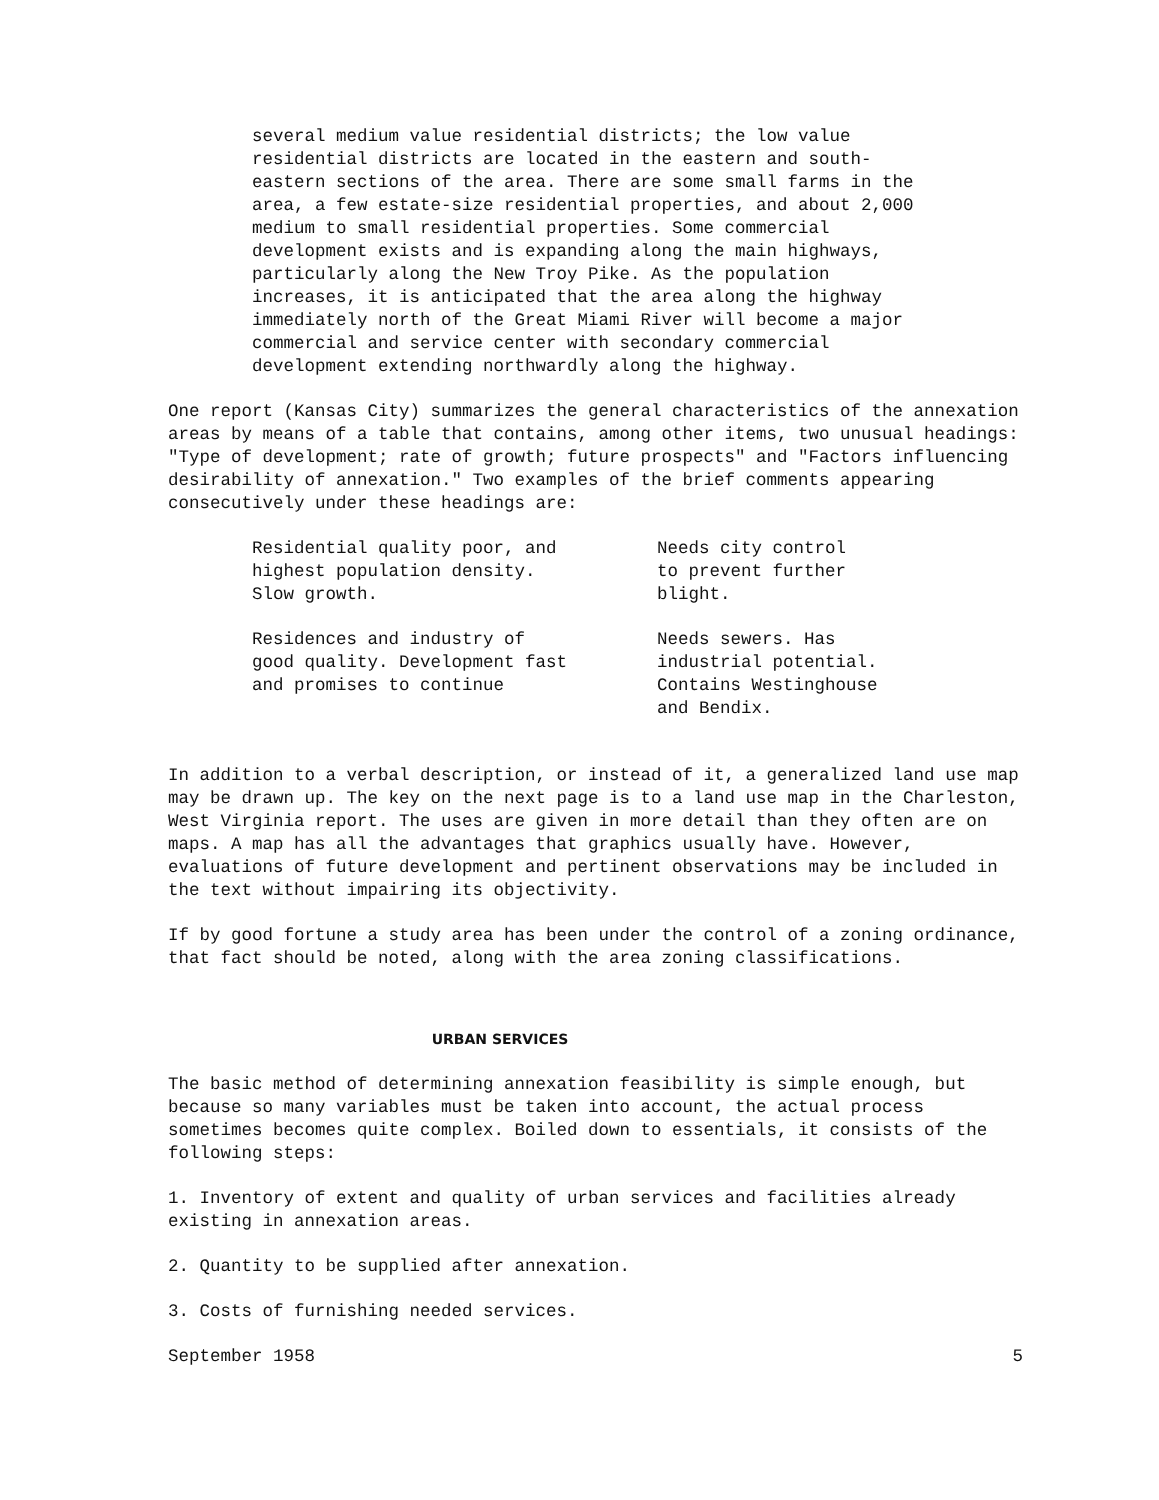several medium value residential districts; the low value residential districts are located in the eastern and south-eastern sections of the area. There are some small farms in the area, a few estate-size residential properties, and about 2,000 medium to small residential properties. Some commercial development exists and is expanding along the main highways, particularly along the New Troy Pike. As the population increases, it is anticipated that the area along the highway immediately north of the Great Miami River will become a major commercial and service center with secondary commercial development extending northwardly along the highway.
One report (Kansas City) summarizes the general characteristics of the annexation areas by means of a table that contains, among other items, two unusual headings: "Type of development; rate of growth; future prospects" and "Factors influencing desirability of annexation." Two examples of the brief comments appearing consecutively under these headings are:
| Residential quality poor, and highest population density. Slow growth. | Needs city control to prevent further blight. |
| Residences and industry of good quality. Development fast and promises to continue | Needs sewers. Has industrial potential. Contains Westinghouse and Bendix. |
In addition to a verbal description, or instead of it, a generalized land use map may be drawn up. The key on the next page is to a land use map in the Charleston, West Virginia report. The uses are given in more detail than they often are on maps. A map has all the advantages that graphics usually have. However, evaluations of future development and pertinent observations may be included in the text without impairing its objectivity.
If by good fortune a study area has been under the control of a zoning ordinance, that fact should be noted, along with the area zoning classifications.
URBAN SERVICES
The basic method of determining annexation feasibility is simple enough, but because so many variables must be taken into account, the actual process sometimes becomes quite complex. Boiled down to essentials, it consists of the following steps:
1. Inventory of extent and quality of urban services and facilities already existing in annexation areas.
2. Quantity to be supplied after annexation.
3. Costs of furnishing needed services.
September 1958 5